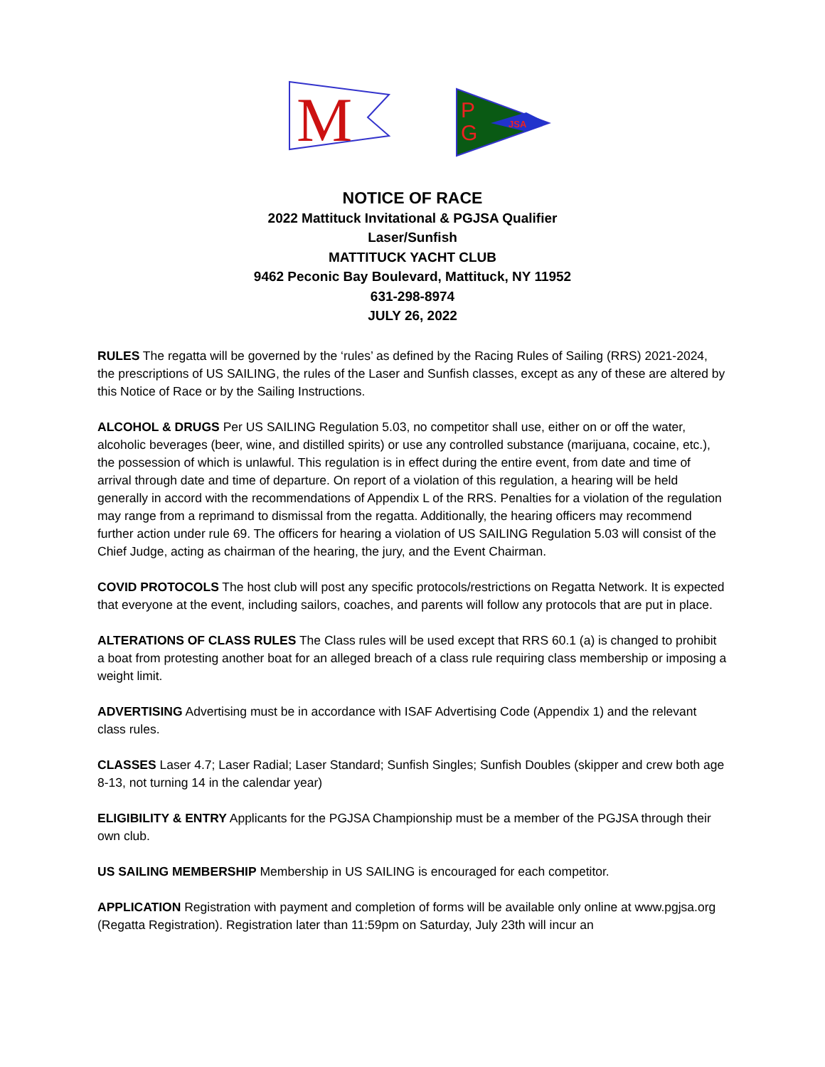M
JSA
P
G
NOTICE OF RACE
2022 Mattituck Invitational & PGJSA Qualifier
Laser/Sunfish
MATTITUCK YACHT CLUB
9462 Peconic Bay Boulevard, Mattituck, NY 11952
631-298-8974
JULY 26, 2022
RULES The regatta will be governed by the ‘rules’ as defined by the Racing Rules of Sailing (RRS) 2021-2024, the prescriptions of US SAILING, the rules of the Laser and Sunfish classes, except as any of these are altered by this Notice of Race or by the Sailing Instructions.
ALCOHOL & DRUGS Per US SAILING Regulation 5.03, no competitor shall use, either on or off the water, alcoholic beverages (beer, wine, and distilled spirits) or use any controlled substance (marijuana, cocaine, etc.), the possession of which is unlawful. This regulation is in effect during the entire event, from date and time of arrival through date and time of departure. On report of a violation of this regulation, a hearing will be held generally in accord with the recommendations of Appendix L of the RRS. Penalties for a violation of the regulation may range from a reprimand to dismissal from the regatta. Additionally, the hearing officers may recommend further action under rule 69. The officers for hearing a violation of US SAILING Regulation 5.03 will consist of the Chief Judge, acting as chairman of the hearing, the jury, and the Event Chairman.
COVID PROTOCOLS The host club will post any specific protocols/restrictions on Regatta Network. It is expected that everyone at the event, including sailors, coaches, and parents will follow any protocols that are put in place.
ALTERATIONS OF CLASS RULES The Class rules will be used except that RRS 60.1 (a) is changed to prohibit a boat from protesting another boat for an alleged breach of a class rule requiring class membership or imposing a weight limit.
ADVERTISING Advertising must be in accordance with ISAF Advertising Code (Appendix 1) and the relevant class rules.
CLASSES Laser 4.7; Laser Radial; Laser Standard; Sunfish Singles; Sunfish Doubles (skipper and crew both age 8-13, not turning 14 in the calendar year)
ELIGIBILITY & ENTRY Applicants for the PGJSA Championship must be a member of the PGJSA through their own club.
US SAILING MEMBERSHIP Membership in US SAILING is encouraged for each competitor.
APPLICATION Registration with payment and completion of forms will be available only online at www.pgjsa.org (Regatta Registration). Registration later than 11:59pm on Saturday, July 23th will incur an